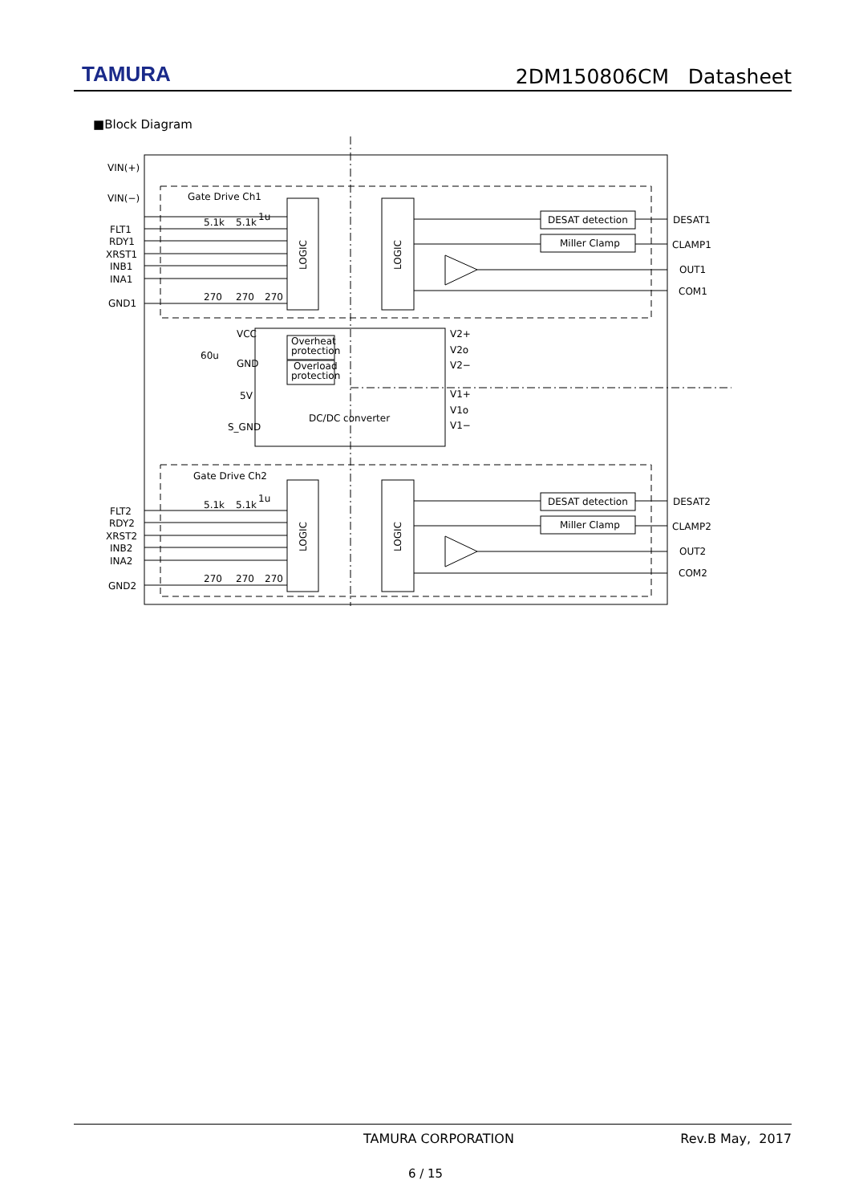TAMURA
2DM150806CM Datasheet
■Block Diagram
VIN(+)
VIN(−)
FLT1
RDY1
XRST1
INB1
INA1
GND1
FLT2
RDY2
XRST2
INB2
INA2
GND2
Gate Drive Ch1
Gate Drive Ch2
DESAT detection
Miller Clamp
DESAT detection
Miller Clamp
DESAT1
CLAMP1
OUT1
COM1
DESAT2
CLAMP2
OUT2
COM2
DC/DC converter
VCC
GND
5V
S_GND
60u
V2+
V2o
V2−
V1+
V1o
V1−
Overheat
protection
Overload
protection
5.1k
5.1k
1u
270
270
270
5.1k
5.1k
1u
270
270
270
LOGIC
LOGIC
LOGIC
LOGIC
TAMURA CORPORATION Rev.B May, 2017
6 / 15